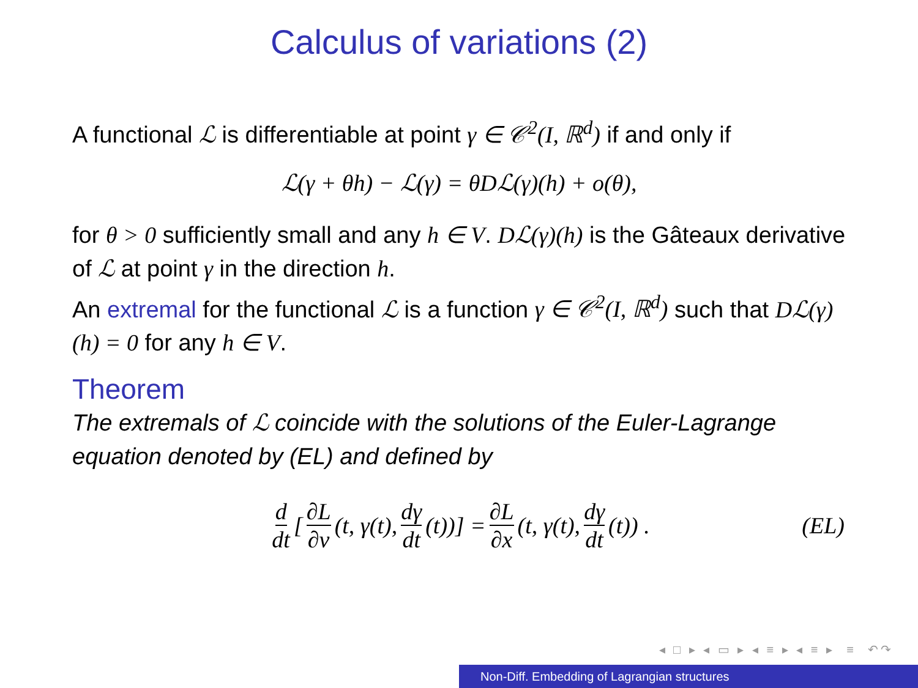Calculus of variations (2)
A functional ℒ is differentiable at point γ ∈ 𝒞<sup>2</sup>(I, ℝ<sup>d</sup>) if and only if
ℒ(γ + θh) − ℒ(γ) = θDℒ(γ)(h) + o(θ),
for θ > 0 sufficiently small and any h ∈ V. Dℒ(γ)(h) is the Gâteaux derivative of ℒ at point γ in the direction h.
An extremal for the functional ℒ is a function γ ∈ 𝒞<sup>2</sup>(I, ℝ<sup>d</sup>) such that Dℒ(γ)(h) = 0 for any h ∈ V.
Theorem
The extremals of ℒ coincide with the solutions of the Euler-Lagrange equation denoted by (EL) and defined by
d dt [∂L ∂v (t, γ(t), dγ dt (t))] = ∂L ∂x (t, γ(t), dγ dt (t)) . (EL)
◂ □ ▸ ◂ ▭ ▸ ◂ ≡ ▸ ◂ ≡ ▸ ≡ ↶↷
Non-Diff. Embedding of Lagrangian structures